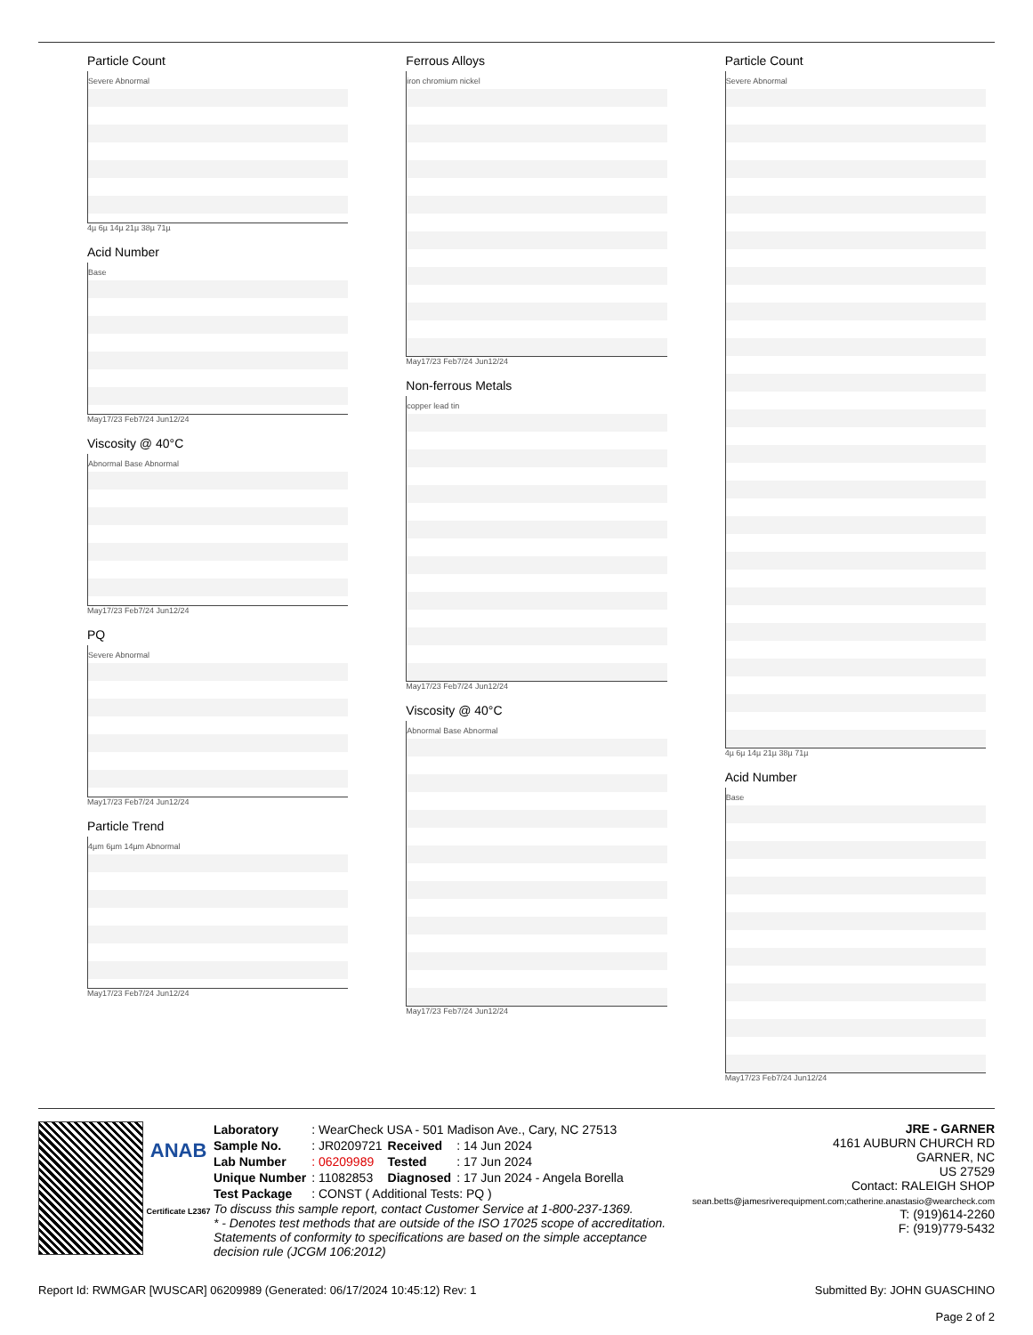Particle Count
Severe Abnormal
4µ 6µ 14µ 21µ 38µ 71µ
Acid Number
Base
May17/23 Feb7/24 Jun12/24
Viscosity @ 40°C
Abnormal Base Abnormal
May17/23 Feb7/24 Jun12/24
PQ
Severe Abnormal
May17/23 Feb7/24 Jun12/24
Particle Trend
4µm 6µm 14µm Abnormal
May17/23 Feb7/24 Jun12/24
Ferrous Alloys
iron chromium nickel
May17/23 Feb7/24 Jun12/24
Non-ferrous Metals
copper lead tin
May17/23 Feb7/24 Jun12/24
Viscosity @ 40°C
Abnormal Base Abnormal
May17/23 Feb7/24 Jun12/24
Particle Count
Severe Abnormal
4µ 6µ 14µ 21µ 38µ 71µ
Acid Number
Base
May17/23 Feb7/24 Jun12/24
ANAB
Certificate L2367
| Laboratory | : WearCheck USA - 501 Madison Ave., Cary, NC 27513 | | |
| Sample No. | : JR0209721 | Received | : 14 Jun 2024 |
| Lab Number | : 06209989 | Tested | : 17 Jun 2024 |
| Unique Number | : 11082853 | Diagnosed | : 17 Jun 2024 - Angela Borella |
| Test Package | : CONST ( Additional Tests: PQ ) | | |
To discuss this sample report, contact Customer Service at 1-800-237-1369.
* - Denotes test methods that are outside of the ISO 17025 scope of accreditation.
Statements of conformity to specifications are based on the simple acceptance decision rule (JCGM 106:2012)
JRE - GARNER
4161 AUBURN CHURCH RD
GARNER, NC
US 27529
Contact: RALEIGH SHOP
sean.betts@jamesriverequipment.com;catherine.anastasio@wearcheck.com
T: (919)614-2260
F: (919)779-5432
Report Id: RWMGAR [WUSCAR] 06209989 (Generated: 06/17/2024 10:45:12) Rev: 1 Submitted By: JOHN GUASCHINO
Page 2 of 2